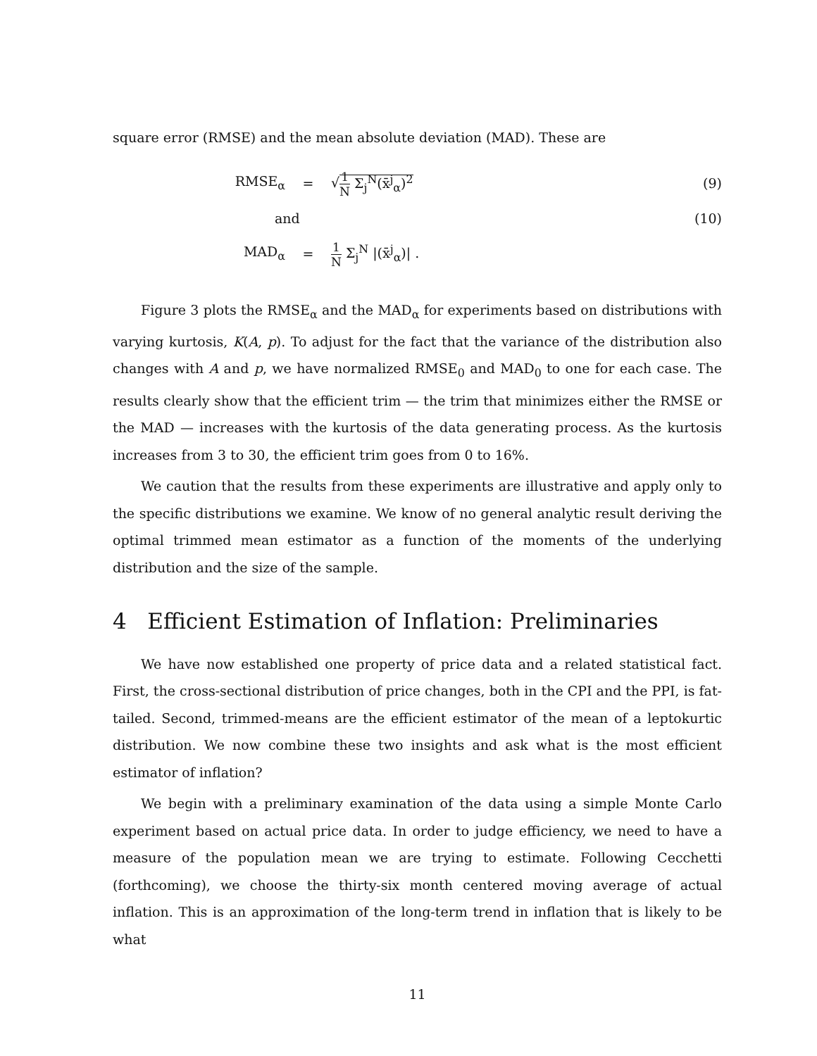square error (RMSE) and the mean absolute deviation (MAD). These are
RMSE<sub>α</sub> = √1 N Σ<sub>j</sub><sup>N</sup>(x̄<sup>j</sup><sub>α</sub>)<sup>2</sup> (9)
and (10)
MAD<sub>α</sub> =
1 N Σ<sub>j</sub><sup>N</sup> |(x̄<sup>j</sup><sub>α</sub>)| .
Figure 3 plots the RMSE<sub>α</sub> and the MAD<sub>α</sub> for experiments based on distributions with varying kurtosis, K(A, p). To adjust for the fact that the variance of the distribution also changes with A and p, we have normalized RMSE<sub>0</sub> and MAD<sub>0</sub> to one for each case. The results clearly show that the efficient trim — the trim that minimizes either the RMSE or the MAD — increases with the kurtosis of the data generating process. As the kurtosis increases from 3 to 30, the efficient trim goes from 0 to 16%.
We caution that the results from these experiments are illustrative and apply only to the specific distributions we examine. We know of no general analytic result deriving the optimal trimmed mean estimator as a function of the moments of the underlying distribution and the size of the sample.
4 Efficient Estimation of Inflation: Preliminaries
We have now established one property of price data and a related statistical fact. First, the cross-sectional distribution of price changes, both in the CPI and the PPI, is fat-tailed. Second, trimmed-means are the efficient estimator of the mean of a leptokurtic distribution. We now combine these two insights and ask what is the most efficient estimator of inflation?
We begin with a preliminary examination of the data using a simple Monte Carlo experiment based on actual price data. In order to judge efficiency, we need to have a measure of the population mean we are trying to estimate. Following Cecchetti (forthcoming), we choose the thirty-six month centered moving average of actual inflation. This is an approximation of the long-term trend in inflation that is likely to be what
11